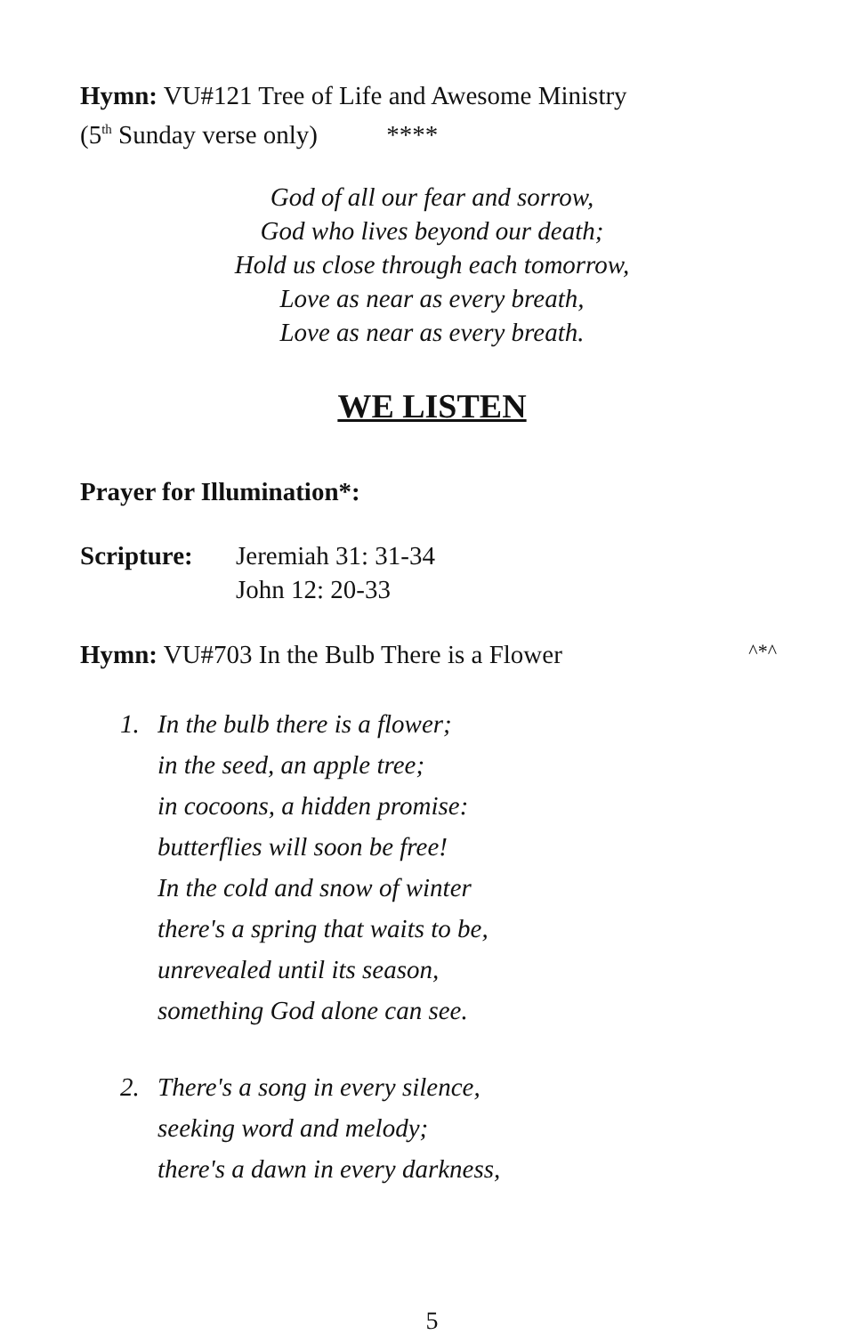Hymn: VU#121 Tree of Life and Awesome Ministry
(5<sup>th</sup> Sunday verse only) ****
God of all our fear and sorrow,
God who lives beyond our death;
Hold us close through each tomorrow,
Love as near as every breath,
Love as near as every breath.
WE LISTEN
Prayer for Illumination*:
Scripture: Jeremiah 31: 31-34
John 12: 20-33
Hymn: VU#703 In the Bulb There is a Flower ^*^
1. In the bulb there is a flower;
in the seed, an apple tree;
in cocoons, a hidden promise:
butterflies will soon be free!
In the cold and snow of winter
there's a spring that waits to be,
unrevealed until its season,
something God alone can see.
2. There's a song in every silence,
seeking word and melody;
there's a dawn in every darkness,
5